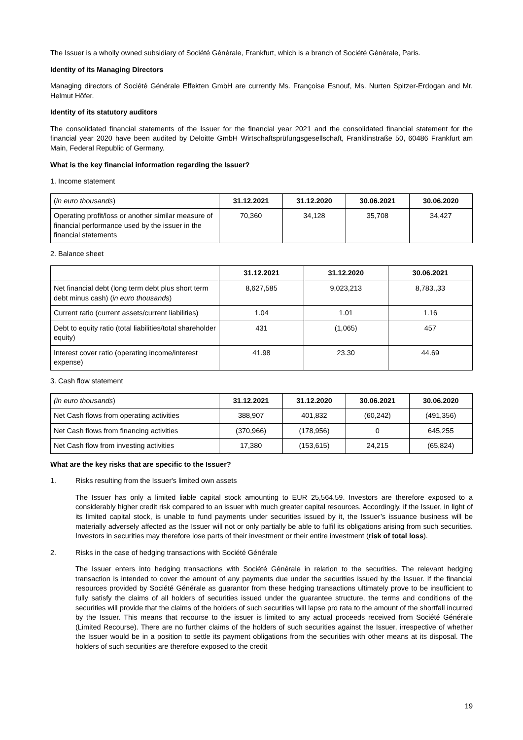The Issuer is a wholly owned subsidiary of Société Générale, Frankfurt, which is a branch of Société Générale, Paris.
Identity of its Managing Directors
Managing directors of Société Générale Effekten GmbH are currently Ms. Françoise Esnouf, Ms. Nurten Spitzer-Erdogan and Mr. Helmut Höfer.
Identity of its statutory auditors
The consolidated financial statements of the Issuer for the financial year 2021 and the consolidated financial statement for the financial year 2020 have been audited by Deloitte GmbH Wirtschaftsprüfungsgesellschaft, Franklinstraße 50, 60486 Frankfurt am Main, Federal Republic of Germany.
What is the key financial information regarding the Issuer?
1. Income statement
| ( in euro thousands ) | 31.12.2021 | 31.12.2020 | 30.06.2021 | 30.06.2020 |
| Operating profit/loss or another similar measure of financial performance used by the issuer in the financial statements | 70,360 | 34,128 | 35,708 | 34,427 |
2. Balance sheet
| | 31.12.2021 | 31.12.2020 | 30.06.2021 |
| Net financial debt (long term debt plus short term debt minus cash) ( in euro thousands ) | 8,627,585 | 9,023,213 | 8,783.,33 |
| Current ratio (current assets/current liabilities) | 1.04 | 1.01 | 1.16 |
| Debt to equity ratio (total liabilities/total shareholder equity) | 431 | (1,065) | 457 |
| Interest cover ratio (operating income/interest expense) | 41.98 | 23.30 | 44.69 |
3. Cash flow statement
| (in euro thousands ) | 31.12.2021 | 31.12.2020 | 30.06.2021 | 30.06.2020 |
| Net Cash flows from operating activities | 388,907 | 401,832 | (60,242) | (491,356) |
| Net Cash flows from financing activities | (370,966) | (178,956) | 0 | 645,255 |
| Net Cash flow from investing activities | 17,380 | (153,615) | 24,215 | (65,824) |
What are the key risks that are specific to the Issuer?
1. Risks resulting from the Issuer's limited own assets
The Issuer has only a limited liable capital stock amounting to EUR 25,564.59. Investors are therefore exposed to a considerably higher credit risk compared to an issuer with much greater capital resources. Accordingly, if the Issuer, in light of its limited capital stock, is unable to fund payments under securities issued by it, the Issuer’s issuance business will be materially adversely affected as the Issuer will not or only partially be able to fulfil its obligations arising from such securities. Investors in securities may therefore lose parts of their investment or their entire investment (risk of total loss).
2. Risks in the case of hedging transactions with Société Générale
The Issuer enters into hedging transactions with Société Générale in relation to the securities. The relevant hedging transaction is intended to cover the amount of any payments due under the securities issued by the Issuer. If the financial resources provided by Société Générale as guarantor from these hedging transactions ultimately prove to be insufficient to fully satisfy the claims of all holders of securities issued under the guarantee structure, the terms and conditions of the securities will provide that the claims of the holders of such securities will lapse pro rata to the amount of the shortfall incurred by the Issuer. This means that recourse to the issuer is limited to any actual proceeds received from Société Générale (Limited Recourse). There are no further claims of the holders of such securities against the Issuer, irrespective of whether the Issuer would be in a position to settle its payment obligations from the securities with other means at its disposal. The holders of such securities are therefore exposed to the credit
19